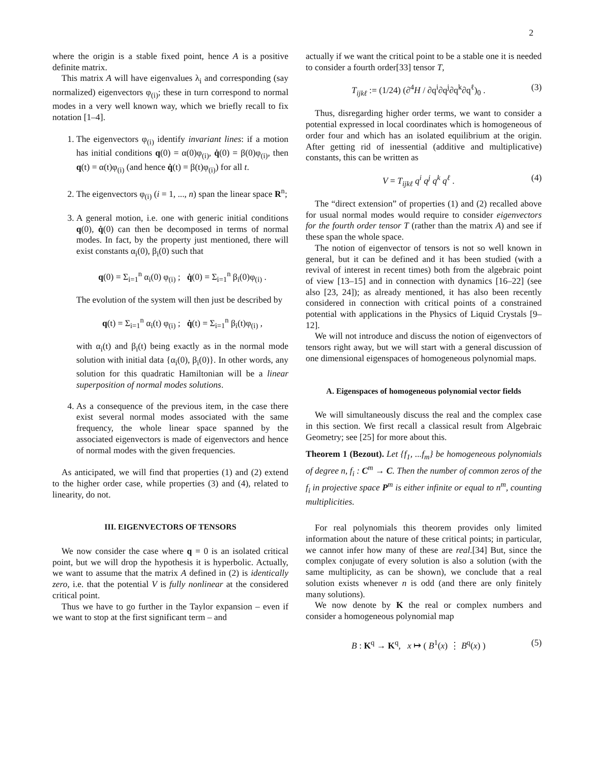2
where the origin is a stable fixed point, hence A is a positive definite matrix.
This matrix A will have eigenvalues λ<sub>i</sub> and corresponding (say normalized) eigenvectors φ<sub>(i)</sub>; these in turn correspond to normal modes in a very well known way, which we briefly recall to fix notation [1–4].
1. The eigenvectors φ<sub>(i)</sub> identify invariant lines: if a motion has initial conditions q(0) = α(0)φ<sub>(i)</sub>, q̇(0) = β(0)φ<sub>(i)</sub>, then q(t) = α(t)φ<sub>(i)</sub> (and hence q̇(t) = β(t)φ<sub>(i)</sub>) for all t.
2. The eigenvectors φ<sub>(i)</sub> (i = 1, ..., n) span the linear space R<sup>n</sup>;
3. A general motion, i.e. one with generic initial conditions q(0), q̇(0) can then be decomposed in terms of normal modes. In fact, by the property just mentioned, there will exist constants α<sub>i</sub>(0), β<sub>i</sub>(0) such that
q(0) = Σ<sub>i=1</sub><sup>n</sup> α<sub>i</sub>(0) φ<sub>(i)</sub> ; q̇(0) = Σ<sub>i=1</sub><sup>n</sup> β<sub>i</sub>(0)φ<sub>(i)</sub> .
The evolution of the system will then just be described by
q(t) = Σ<sub>i=1</sub><sup>n</sup> α<sub>i</sub>(t) φ<sub>(i)</sub> ; q̇(t) = Σ<sub>i=1</sub><sup>n</sup> β<sub>i</sub>(t)φ<sub>(i)</sub> ,
with α<sub>i</sub>(t) and β<sub>i</sub>(t) being exactly as in the normal mode solution with initial data {α<sub>i</sub>(0), β<sub>i</sub>(0)}. In other words, any solution for this quadratic Hamiltonian will be a linear superposition of normal modes solutions.
4. As a consequence of the previous item, in the case there exist several normal modes associated with the same frequency, the whole linear space spanned by the associated eigenvectors is made of eigenvectors and hence of normal modes with the given frequencies.
As anticipated, we will find that properties (1) and (2) extend to the higher order case, while properties (3) and (4), related to linearity, do not.
III. EIGENVECTORS OF TENSORS
We now consider the case where q = 0 is an isolated critical point, but we will drop the hypothesis it is hyperbolic. Actually, we want to assume that the matrix A defined in (2) is identically zero, i.e. that the potential V is fully nonlinear at the considered critical point.
Thus we have to go further in the Taylor expansion – even if we want to stop at the first significant term – and
actually if we want the critical point to be a stable one it is needed to consider a fourth order[33] tensor T,
T<sub>ijkℓ</sub> := (1/24) (∂<sup>4</sup>H / ∂q<sup>i</sup>∂q<sup>j</sup>∂q<sup>k</sup>∂q<sup>ℓ</sup>)<sub>0</sub> . (3)
Thus, disregarding higher order terms, we want to consider a potential expressed in local coordinates which is homogeneous of order four and which has an isolated equilibrium at the origin. After getting rid of inessential (additive and multiplicative) constants, this can be written as
V = T<sub>ijkℓ</sub> q<sup>i</sup> q<sup>j</sup> q<sup>k</sup> q<sup>ℓ</sup> . (4)
The “direct extension” of properties (1) and (2) recalled above for usual normal modes would require to consider eigenvectors for the fourth order tensor T (rather than the matrix A) and see if these span the whole space.
The notion of eigenvector of tensors is not so well known in general, but it can be defined and it has been studied (with a revival of interest in recent times) both from the algebraic point of view [13–15] and in connection with dynamics [16–22] (see also [23, 24]); as already mentioned, it has also been recently considered in connection with critical points of a constrained potential with applications in the Physics of Liquid Crystals [9–12].
We will not introduce and discuss the notion of eigenvectors of tensors right away, but we will start with a general discussion of one dimensional eigenspaces of homogeneous polynomial maps.
A. Eigenspaces of homogeneous polynomial vector fields
We will simultaneously discuss the real and the complex case in this section. We first recall a classical result from Algebraic Geometry; see [25] for more about this.
Theorem 1 (Bezout). Let {f<sub>1</sub>, ...f<sub>m</sub>} be homogeneous polynomials of degree n, f<sub>i</sub> : C<sup>m</sup> → C. Then the number of common zeros of the f<sub>i</sub> in projective space P<sup>m</sup> is either infinite or equal to n<sup>m</sup>, counting multiplicities.
For real polynomials this theorem provides only limited information about the nature of these critical points; in particular, we cannot infer how many of these are real.[34] But, since the complex conjugate of every solution is also a solution (with the same multiplicity, as can be shown), we conclude that a real solution exists whenever n is odd (and there are only finitely many solutions).
We now denote by K the real or complex numbers and consider a homogeneous polynomial map
B : K<sup>q</sup> → K<sup>q</sup>, x ↦ ( B<sup>1</sup>(x) ⋮ B<sup>q</sup>(x) ) (5)